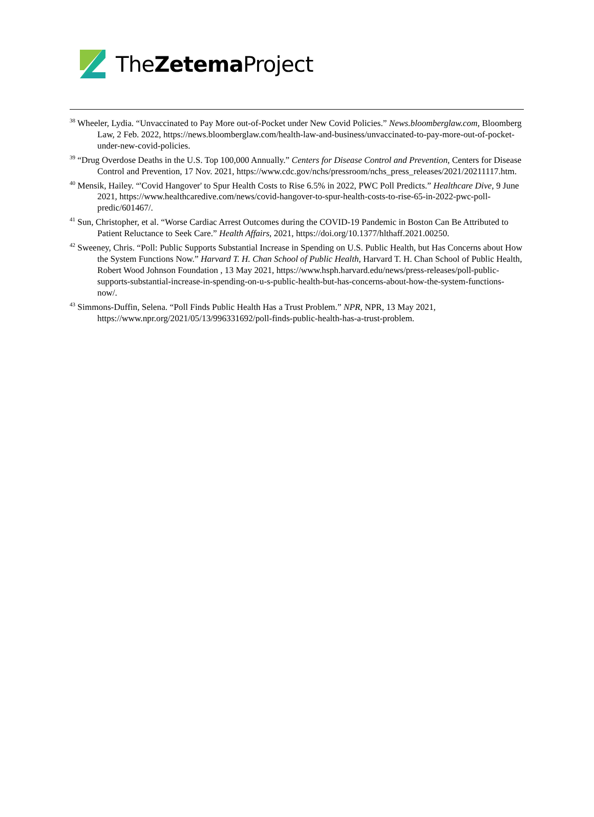TheZetema Project
<sup>38</sup> Wheeler, Lydia. “Unvaccinated to Pay More out-of-Pocket under New Covid Policies.” News.bloomberglaw.com, Bloomberg Law, 2 Feb. 2022, https://news.bloomberglaw.com/health-law-and-business/unvaccinated-to-pay-more-out-of-pocket-under-new-covid-policies.
<sup>39</sup> “Drug Overdose Deaths in the U.S. Top 100,000 Annually.” Centers for Disease Control and Prevention, Centers for Disease Control and Prevention, 17 Nov. 2021, https://www.cdc.gov/nchs/pressroom/nchs_press_releases/2021/20211117.htm.
<sup>40</sup> Mensik, Hailey. “'Covid Hangover' to Spur Health Costs to Rise 6.5% in 2022, PWC Poll Predicts.” Healthcare Dive, 9 June 2021, https://www.healthcaredive.com/news/covid-hangover-to-spur-health-costs-to-rise-65-in-2022-pwc-poll-predic/601467/.
<sup>41</sup> Sun, Christopher, et al. “Worse Cardiac Arrest Outcomes during the COVID-19 Pandemic in Boston Can Be Attributed to Patient Reluctance to Seek Care.” Health Affairs, 2021, https://doi.org/10.1377/hlthaff.2021.00250.
<sup>42</sup> Sweeney, Chris. “Poll: Public Supports Substantial Increase in Spending on U.S. Public Health, but Has Concerns about How the System Functions Now.” Harvard T. H. Chan School of Public Health, Harvard T. H. Chan School of Public Health, Robert Wood Johnson Foundation , 13 May 2021, https://www.hsph.harvard.edu/news/press-releases/poll-public-supports-substantial-increase-in-spending-on-u-s-public-health-but-has-concerns-about-how-the-system-functions-now/.
<sup>43</sup> Simmons-Duffin, Selena. “Poll Finds Public Health Has a Trust Problem.” NPR, NPR, 13 May 2021, https://www.npr.org/2021/05/13/996331692/poll-finds-public-health-has-a-trust-problem.